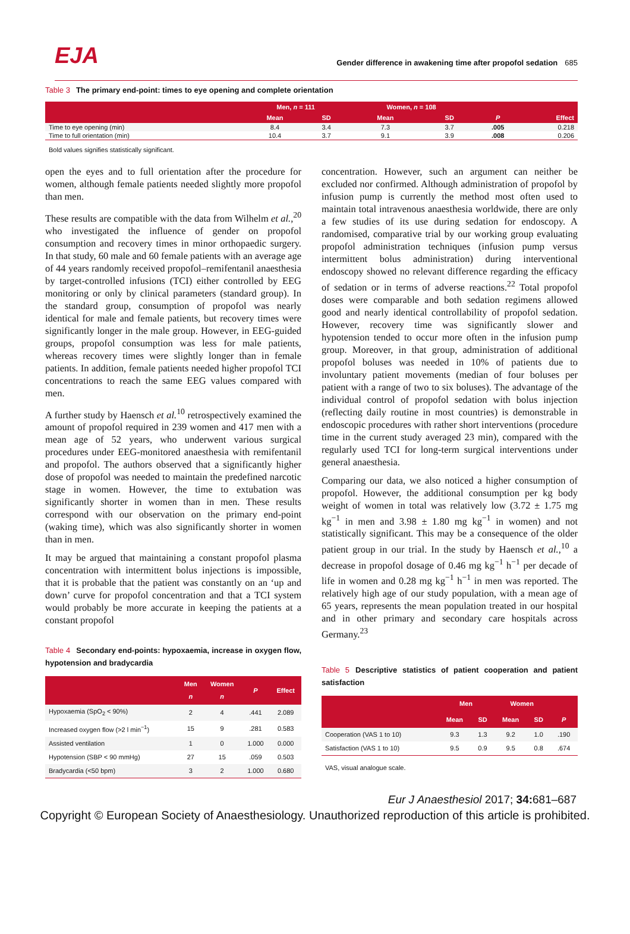EJA
Gender difference in awakening time after propofol sedation 685
Table 3 The primary end-point: times to eye opening and complete orientation
| | Men, n = 111 | | Women, n = 108 | | | |
| --- | --- | --- | --- | --- | --- | --- |
| | Mean | SD | Mean | SD | P | Effect |
| Time to eye opening (min) | 8.4 | 3.4 | 7.3 | 3.7 | .005 | 0.218 |
| Time to full orientation (min) | 10.4 | 3.7 | 9.1 | 3.9 | .008 | 0.206 |
Bold values signifies statistically significant.
open the eyes and to full orientation after the procedure for women, although female patients needed slightly more propofol than men.
These results are compatible with the data from Wilhelm et al.,<sup>20</sup> who investigated the influence of gender on propofol consumption and recovery times in minor orthopaedic surgery. In that study, 60 male and 60 female patients with an average age of 44 years randomly received propofol–remifentanil anaesthesia by target-controlled infusions (TCI) either controlled by EEG monitoring or only by clinical parameters (standard group). In the standard group, consumption of propofol was nearly identical for male and female patients, but recovery times were significantly longer in the male group. However, in EEG-guided groups, propofol consumption was less for male patients, whereas recovery times were slightly longer than in female patients. In addition, female patients needed higher propofol TCI concentrations to reach the same EEG values compared with men.
A further study by Haensch et al.<sup>10</sup> retrospectively examined the amount of propofol required in 239 women and 417 men with a mean age of 52 years, who underwent various surgical procedures under EEG-monitored anaesthesia with remifentanil and propofol. The authors observed that a significantly higher dose of propofol was needed to maintain the predefined narcotic stage in women. However, the time to extubation was significantly shorter in women than in men. These results correspond with our observation on the primary end-point (waking time), which was also significantly shorter in women than in men.
It may be argued that maintaining a constant propofol plasma concentration with intermittent bolus injections is impossible, that it is probable that the patient was constantly on an ‘up and down’ curve for propofol concentration and that a TCI system would probably be more accurate in keeping the patients at a constant propofol
Table 4 Secondary end-points: hypoxaemia, increase in oxygen flow, hypotension and bradycardia
| | Men n | Women n | P | Effect |
| --- | --- | --- | --- | --- |
| Hypoxaemia (SpO<sub>2</sub> < 90%) | 2 | 4 | .441 | 2.089 |
| Increased oxygen flow (>2 l min<sup>−1</sup>) | 15 | 9 | .281 | 0.583 |
| Assisted ventilation | 1 | 0 | 1.000 | 0.000 |
| Hypotension (SBP < 90 mmHg) | 27 | 15 | .059 | 0.503 |
| Bradycardia (<50 bpm) | 3 | 2 | 1.000 | 0.680 |
concentration. However, such an argument can neither be excluded nor confirmed. Although administration of propofol by infusion pump is currently the method most often used to maintain total intravenous anaesthesia worldwide, there are only a few studies of its use during sedation for endoscopy. A randomised, comparative trial by our working group evaluating propofol administration techniques (infusion pump versus intermittent bolus administration) during interventional endoscopy showed no relevant difference regarding the efficacy of sedation or in terms of adverse reactions.<sup>22</sup> Total propofol doses were comparable and both sedation regimens allowed good and nearly identical controllability of propofol sedation. However, recovery time was significantly slower and hypotension tended to occur more often in the infusion pump group. Moreover, in that group, administration of additional propofol boluses was needed in 10% of patients due to involuntary patient movements (median of four boluses per patient with a range of two to six boluses). The advantage of the individual control of propofol sedation with bolus injection (reflecting daily routine in most countries) is demonstrable in endoscopic procedures with rather short interventions (procedure time in the current study averaged 23 min), compared with the regularly used TCI for long-term surgical interventions under general anaesthesia.
Comparing our data, we also noticed a higher consumption of propofol. However, the additional consumption per kg body weight of women in total was relatively low (3.72 ± 1.75 mg kg<sup>−1</sup> in men and 3.98 ± 1.80 mg kg<sup>−1</sup> in women) and not statistically significant. This may be a consequence of the older patient group in our trial. In the study by Haensch et al.,<sup>10</sup> a decrease in propofol dosage of 0.46 mg kg<sup>−1</sup> h<sup>−1</sup> per decade of life in women and 0.28 mg kg<sup>−1</sup> h<sup>−1</sup> in men was reported. The relatively high age of our study population, with a mean age of 65 years, represents the mean population treated in our hospital and in other primary and secondary care hospitals across Germany.<sup>23</sup>
Table 5 Descriptive statistics of patient cooperation and patient satisfaction
| | Men | | Women | | |
| --- | --- | --- | --- | --- | --- |
| | Mean | SD | Mean | SD | P |
| Cooperation (VAS 1 to 10) | 9.3 | 1.3 | 9.2 | 1.0 | .190 |
| Satisfaction (VAS 1 to 10) | 9.5 | 0.9 | 9.5 | 0.8 | .674 |
VAS, visual analogue scale.
Eur J Anaesthesiol 2017; 34: 681–687
Copyright © European Society of Anaesthesiology. Unauthorized reproduction of this article is prohibited.